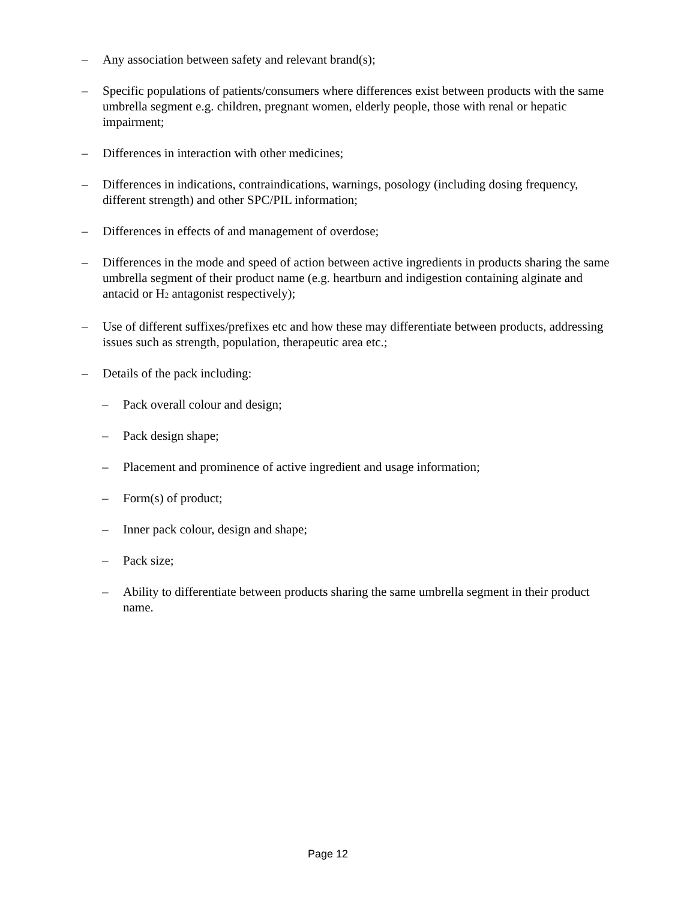– Any association between safety and relevant brand(s);
– Specific populations of patients/consumers where differences exist between products with the same umbrella segment e.g. children, pregnant women, elderly people, those with renal or hepatic impairment;
– Differences in interaction with other medicines;
– Differences in indications, contraindications, warnings, posology (including dosing frequency, different strength) and other SPC/PIL information;
– Differences in effects of and management of overdose;
– Differences in the mode and speed of action between active ingredients in products sharing the same umbrella segment of their product name (e.g. heartburn and indigestion containing alginate and antacid or H<sub>2</sub> antagonist respectively);
– Use of different suffixes/prefixes etc and how these may differentiate between products, addressing issues such as strength, population, therapeutic area etc.;
– Details of the pack including:
– Pack overall colour and design;
– Pack design shape;
– Placement and prominence of active ingredient and usage information;
– Form(s) of product;
– Inner pack colour, design and shape;
– Pack size;
– Ability to differentiate between products sharing the same umbrella segment in their product name.
Page 12